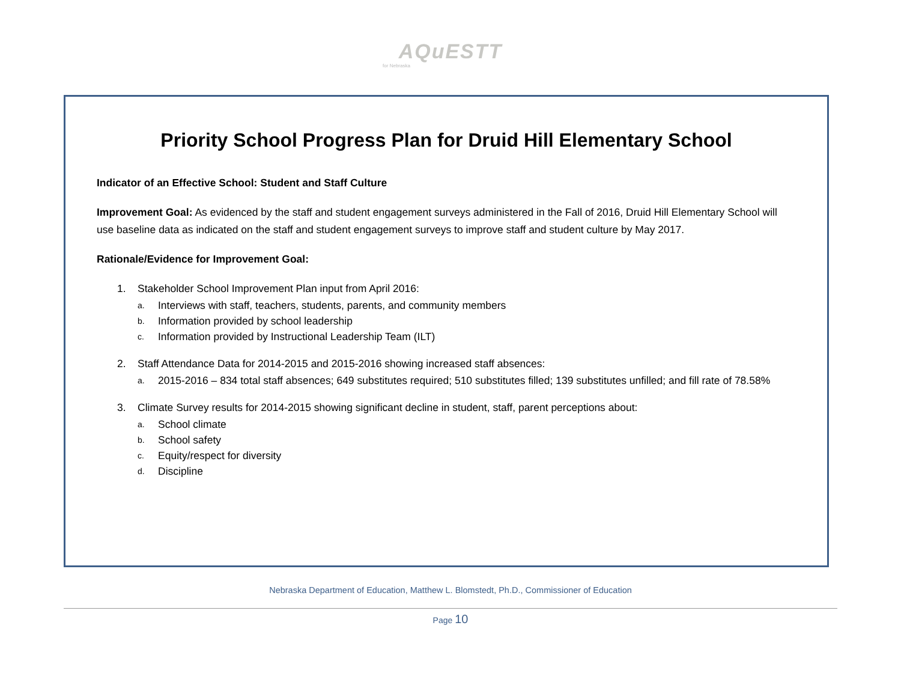AQuESTT
for Nebraska
Priority School Progress Plan for Druid Hill Elementary School
Indicator of an Effective School: Student and Staff Culture
Improvement Goal: As evidenced by the staff and student engagement surveys administered in the Fall of 2016, Druid Hill Elementary School will use baseline data as indicated on the staff and student engagement surveys to improve staff and student culture by May 2017.
Rationale/Evidence for Improvement Goal:
1. Stakeholder School Improvement Plan input from April 2016:
a. Interviews with staff, teachers, students, parents, and community members
b. Information provided by school leadership
c. Information provided by Instructional Leadership Team (ILT)
2. Staff Attendance Data for 2014-2015 and 2015-2016 showing increased staff absences:
a. 2015-2016 – 834 total staff absences; 649 substitutes required; 510 substitutes filled; 139 substitutes unfilled; and fill rate of 78.58%
3. Climate Survey results for 2014-2015 showing significant decline in student, staff, parent perceptions about:
a. School climate
b. School safety
c. Equity/respect for diversity
d. Discipline
Nebraska Department of Education, Matthew L. Blomstedt, Ph.D., Commissioner of Education
Page 10